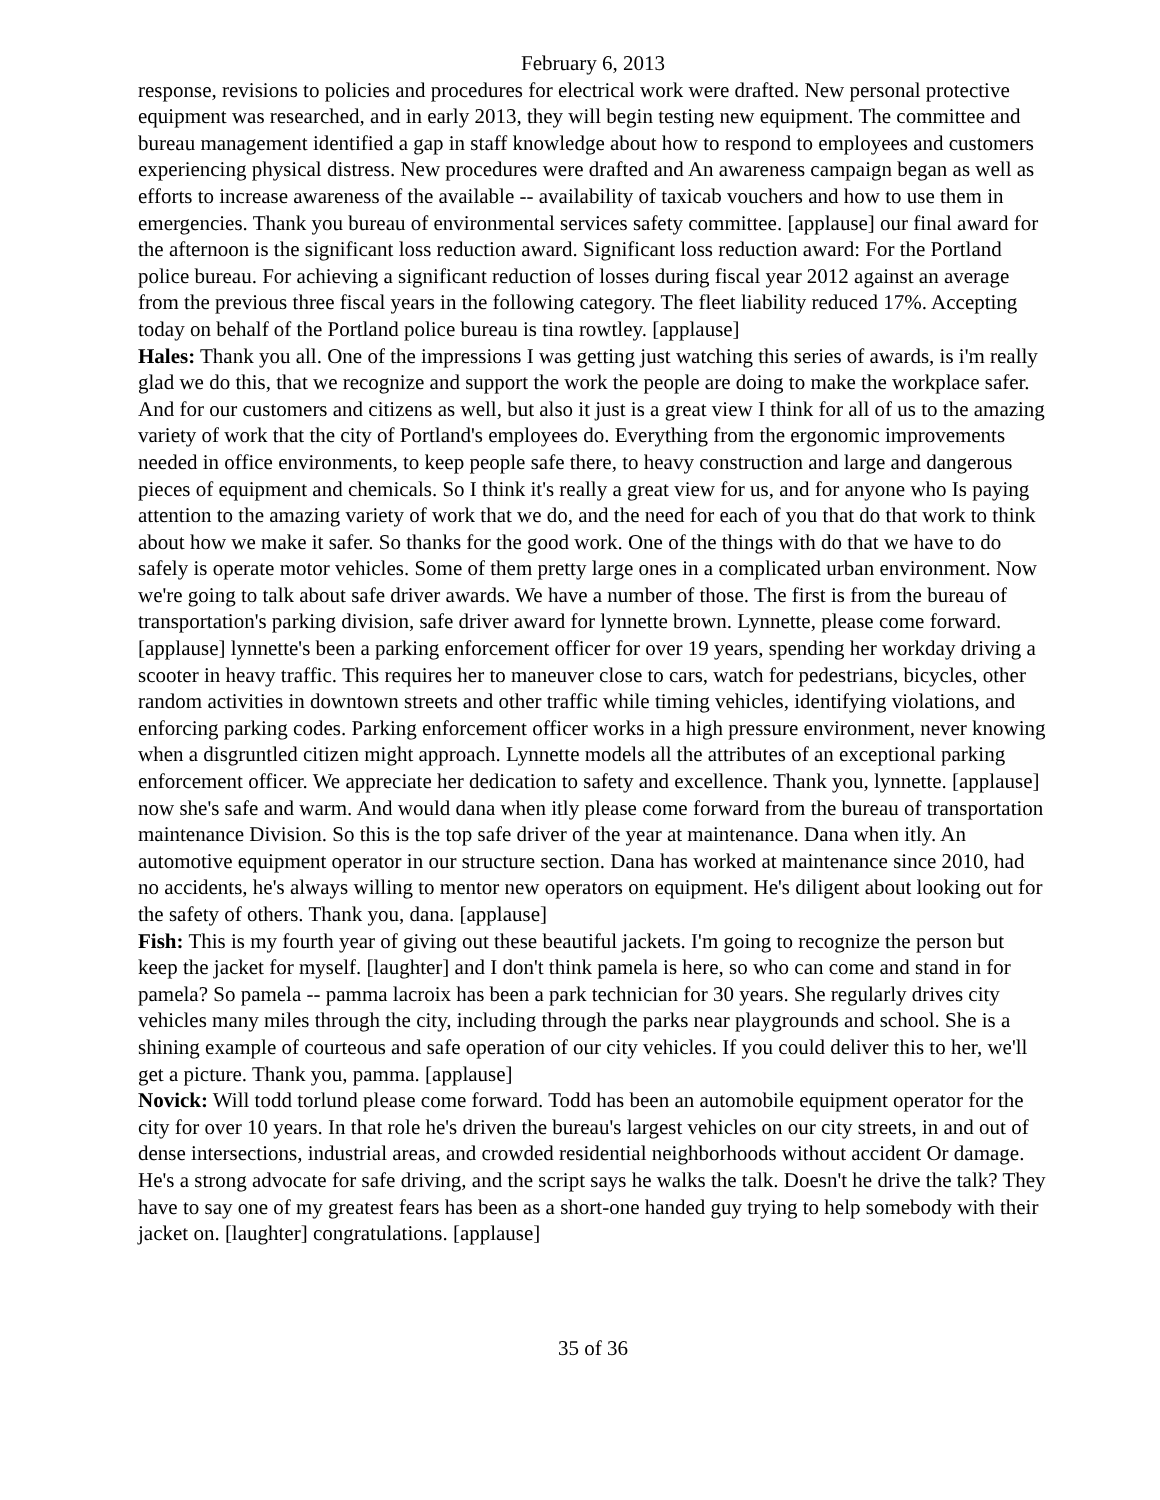February 6, 2013
response, revisions to policies and procedures for electrical work were drafted. New personal protective equipment was researched, and in early 2013, they will begin testing new equipment. The committee and bureau management identified a gap in staff knowledge about how to respond to employees and customers experiencing physical distress. New procedures were drafted and An awareness campaign began as well as efforts to increase awareness of the available -- availability of taxicab vouchers and how to use them in emergencies. Thank you bureau of environmental services safety committee. [applause] our final award for the afternoon is the significant loss reduction award. Significant loss reduction award: For the Portland police bureau. For achieving a significant reduction of losses during fiscal year 2012 against an average from the previous three fiscal years in the following category. The fleet liability reduced 17%. Accepting today on behalf of the Portland police bureau is tina rowtley. [applause]
Hales: Thank you all. One of the impressions I was getting just watching this series of awards, is i'm really glad we do this, that we recognize and support the work the people are doing to make the workplace safer. And for our customers and citizens as well, but also it just is a great view I think for all of us to the amazing variety of work that the city of Portland's employees do. Everything from the ergonomic improvements needed in office environments, to keep people safe there, to heavy construction and large and dangerous pieces of equipment and chemicals. So I think it's really a great view for us, and for anyone who Is paying attention to the amazing variety of work that we do, and the need for each of you that do that work to think about how we make it safer. So thanks for the good work. One of the things with do that we have to do safely is operate motor vehicles. Some of them pretty large ones in a complicated urban environment. Now we're going to talk about safe driver awards. We have a number of those. The first is from the bureau of transportation's parking division, safe driver award for lynnette brown. Lynnette, please come forward. [applause] lynnette's been a parking enforcement officer for over 19 years, spending her workday driving a scooter in heavy traffic. This requires her to maneuver close to cars, watch for pedestrians, bicycles, other random activities in downtown streets and other traffic while timing vehicles, identifying violations, and enforcing parking codes. Parking enforcement officer works in a high pressure environment, never knowing when a disgruntled citizen might approach. Lynnette models all the attributes of an exceptional parking enforcement officer. We appreciate her dedication to safety and excellence. Thank you, lynnette. [applause] now she's safe and warm. And would dana when itly please come forward from the bureau of transportation maintenance Division. So this is the top safe driver of the year at maintenance. Dana when itly. An automotive equipment operator in our structure section. Dana has worked at maintenance since 2010, had no accidents, he's always willing to mentor new operators on equipment. He's diligent about looking out for the safety of others. Thank you, dana. [applause]
Fish: This is my fourth year of giving out these beautiful jackets. I'm going to recognize the person but keep the jacket for myself. [laughter] and I don't think pamela is here, so who can come and stand in for pamela? So pamela -- pamma lacroix has been a park technician for 30 years. She regularly drives city vehicles many miles through the city, including through the parks near playgrounds and school. She is a shining example of courteous and safe operation of our city vehicles. If you could deliver this to her, we'll get a picture. Thank you, pamma. [applause]
Novick: Will todd torlund please come forward. Todd has been an automobile equipment operator for the city for over 10 years. In that role he's driven the bureau's largest vehicles on our city streets, in and out of dense intersections, industrial areas, and crowded residential neighborhoods without accident Or damage. He's a strong advocate for safe driving, and the script says he walks the talk. Doesn't he drive the talk? They have to say one of my greatest fears has been as a short-one handed guy trying to help somebody with their jacket on. [laughter] congratulations. [applause]
35 of 36